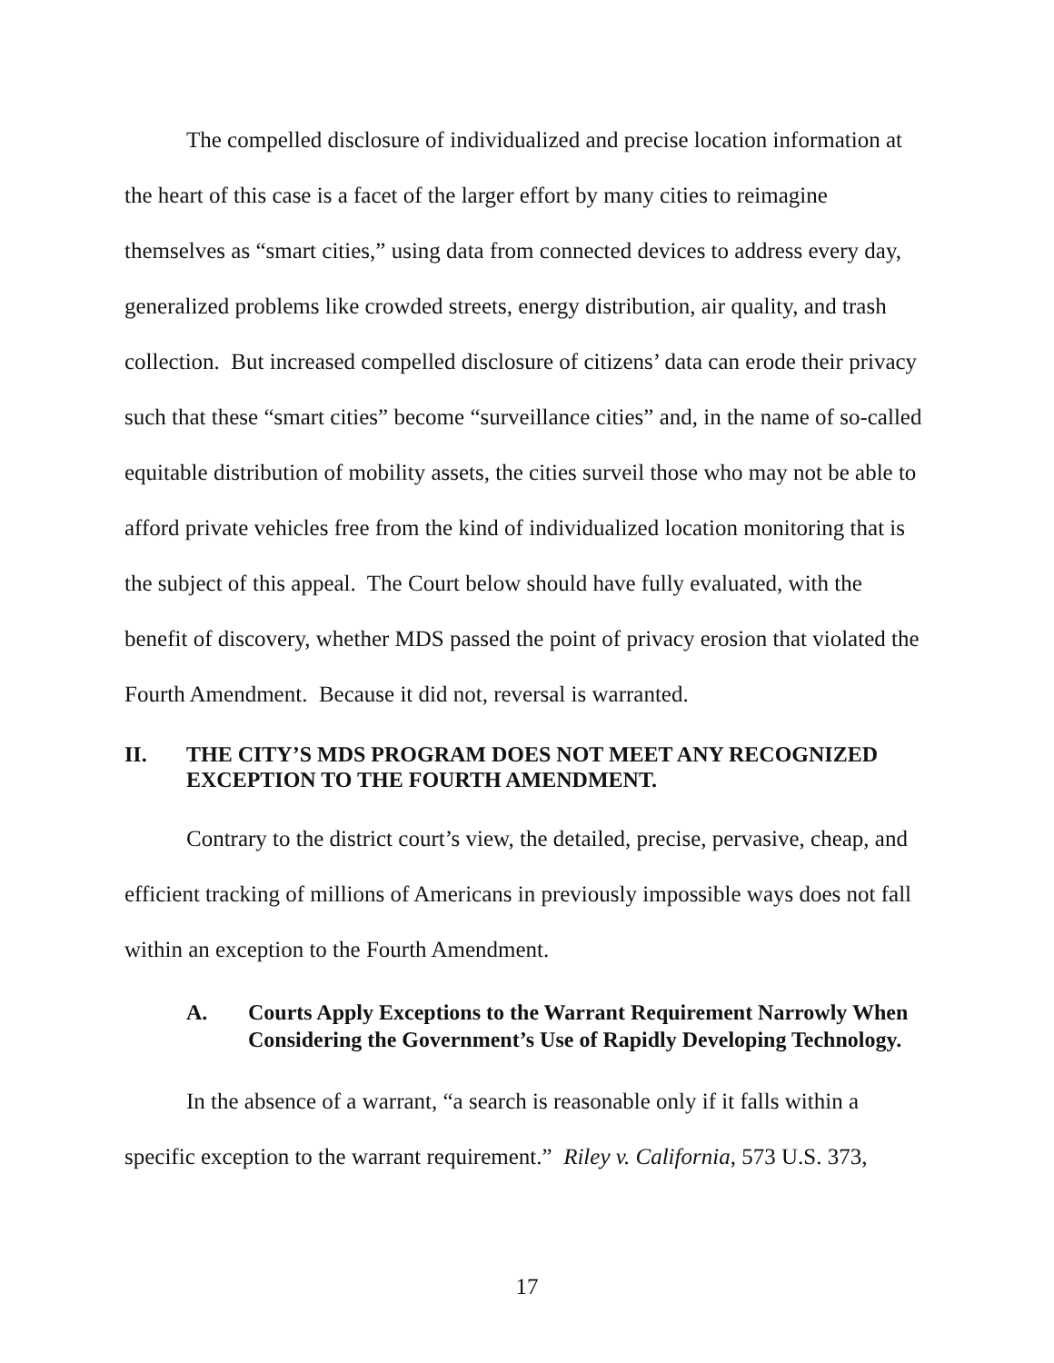The compelled disclosure of individualized and precise location information at the heart of this case is a facet of the larger effort by many cities to reimagine themselves as “smart cities,” using data from connected devices to address every day, generalized problems like crowded streets, energy distribution, air quality, and trash collection. But increased compelled disclosure of citizens’ data can erode their privacy such that these “smart cities” become “surveillance cities” and, in the name of so-called equitable distribution of mobility assets, the cities surveil those who may not be able to afford private vehicles free from the kind of individualized location monitoring that is the subject of this appeal. The Court below should have fully evaluated, with the benefit of discovery, whether MDS passed the point of privacy erosion that violated the Fourth Amendment. Because it did not, reversal is warranted.
II. THE CITY’S MDS PROGRAM DOES NOT MEET ANY RECOGNIZED EXCEPTION TO THE FOURTH AMENDMENT.
Contrary to the district court’s view, the detailed, precise, pervasive, cheap, and efficient tracking of millions of Americans in previously impossible ways does not fall within an exception to the Fourth Amendment.
A. Courts Apply Exceptions to the Warrant Requirement Narrowly When Considering the Government’s Use of Rapidly Developing Technology.
In the absence of a warrant, “a search is reasonable only if it falls within a specific exception to the warrant requirement.” Riley v. California, 573 U.S. 373,
17